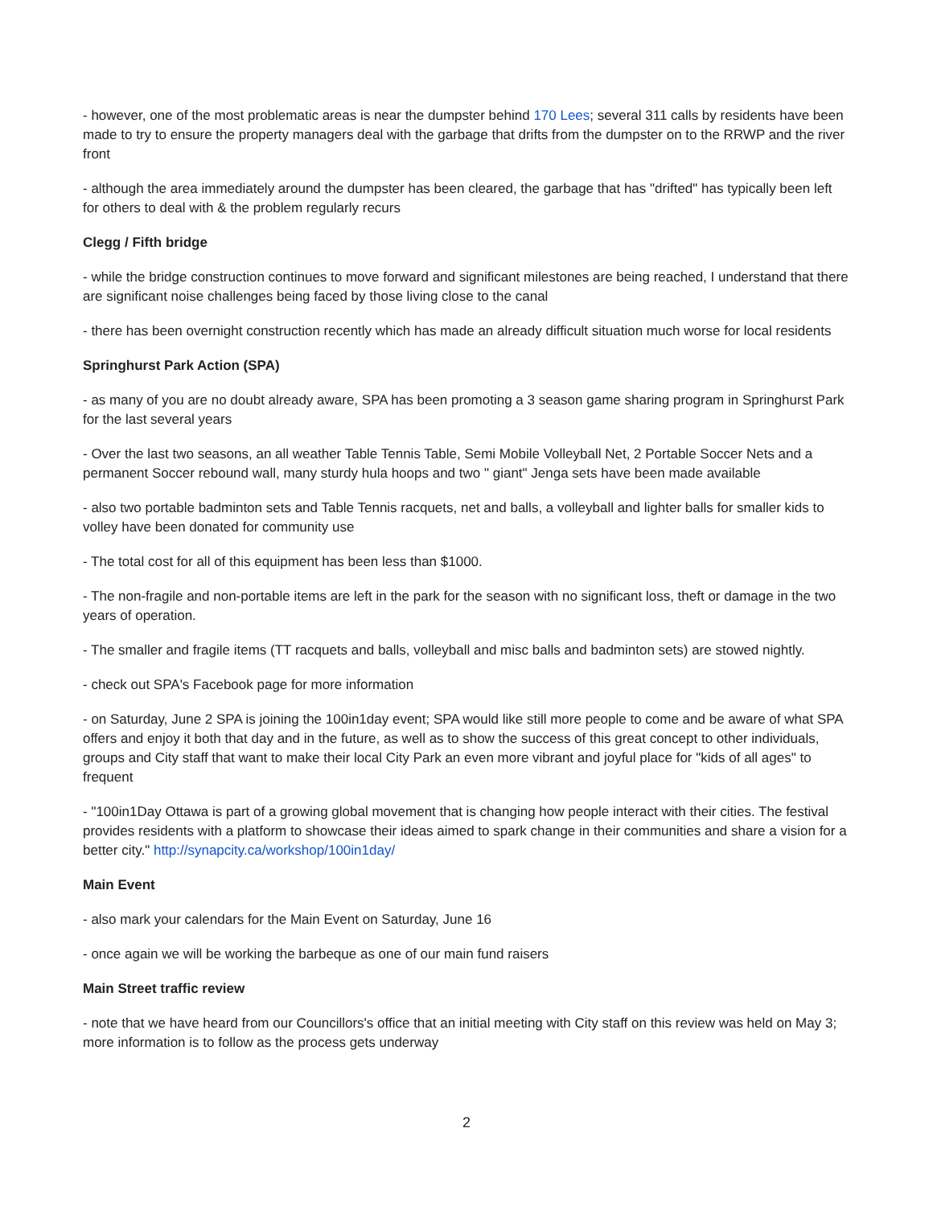- however, one of the most problematic areas is near the dumpster behind 170 Lees; several 311 calls by residents have been made to try to ensure the property managers deal with the garbage that drifts from the dumpster on to the RRWP and the river front
- although the area immediately around the dumpster has been cleared, the garbage that has "drifted" has typically been left for others to deal with & the problem regularly recurs
Clegg / Fifth bridge
- while the bridge construction continues to move forward and significant milestones are being reached, I understand that there are significant noise challenges being faced by those living close to the canal
- there has been overnight construction recently which has made an already difficult situation much worse for local residents
Springhurst Park Action (SPA)
- as many of you are no doubt already aware, SPA has been promoting a 3 season game sharing program in Springhurst Park for the last several years
- Over the last two seasons, an all weather Table Tennis Table, Semi Mobile Volleyball Net, 2 Portable Soccer Nets and a permanent Soccer rebound wall, many sturdy hula hoops and two " giant" Jenga sets have been made available
- also two portable badminton sets and Table Tennis racquets, net and balls, a volleyball and lighter balls for smaller kids to volley have been donated for community use
- The total cost for all of this equipment has been less than $1000.
- The non-fragile and non-portable items are left in the park for the season with no significant loss, theft or damage in the two years of operation.
- The smaller and fragile items (TT racquets and balls, volleyball and misc balls and badminton sets) are stowed nightly.
- check out SPA's Facebook page for more information
- on Saturday, June 2 SPA is joining the 100in1day event; SPA would like still more people to come and be aware of what SPA offers and enjoy it both that day and in the future, as well as to show the success of this great concept to other individuals, groups and City staff that want to make their local City Park an even more vibrant and joyful place for "kids of all ages" to frequent
- "100in1Day Ottawa is part of a growing global movement that is changing how people interact with their cities. The festival provides residents with a platform to showcase their ideas aimed to spark change in their communities and share a vision for a better city." http://synapcity.ca/workshop/100in1day/
Main Event
- also mark your calendars for the Main Event on Saturday, June 16
- once again we will be working the barbeque as one of our main fund raisers
Main Street traffic review
- note that we have heard from our Councillors's office that an initial meeting with City staff on this review was held on May 3; more information is to follow as the process gets underway
2